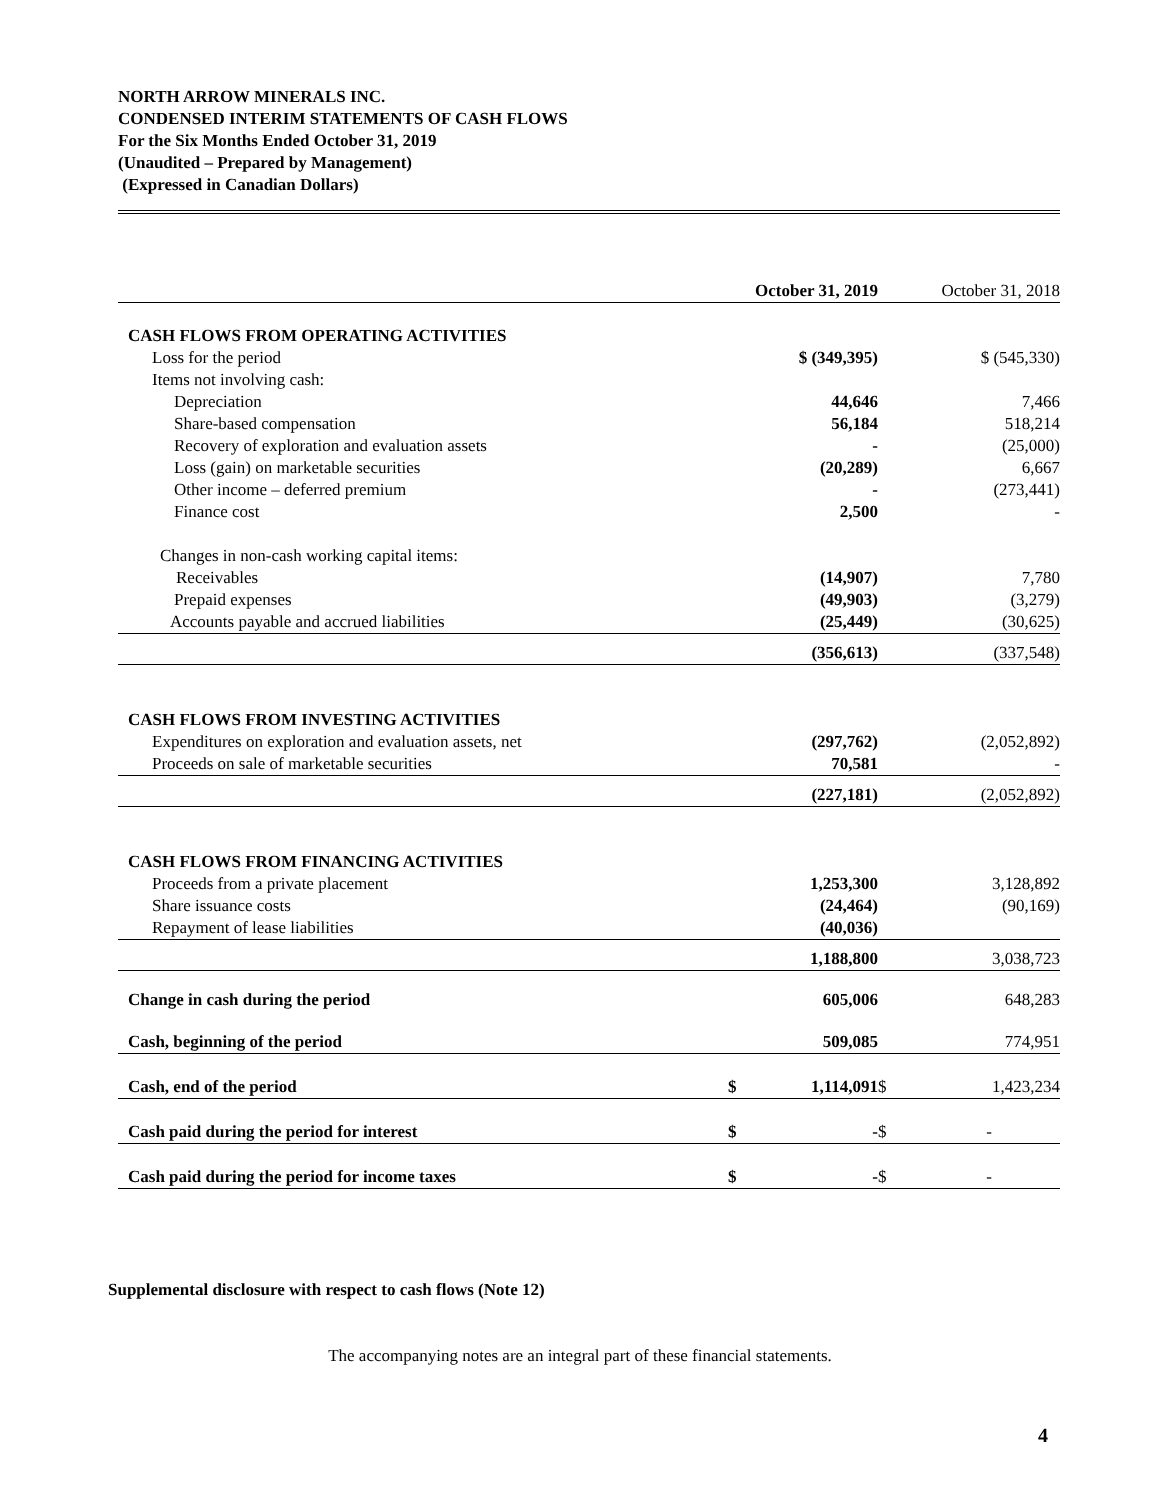NORTH ARROW MINERALS INC.
CONDENSED INTERIM STATEMENTS OF CASH FLOWS
For the Six Months Ended October 31, 2019
(Unaudited – Prepared by Management)
(Expressed in Canadian Dollars)
| | October 31, 2019 | | October 31, 2018 | |
| --- | --- | --- | --- | --- |
| CASH FLOWS FROM OPERATING ACTIVITIES | | | | |
| Loss for the period | | $ (349,395) | | $ (545,330) |
| Items not involving cash: | | | | |
| Depreciation | | 44,646 | | 7,466 |
| Share-based compensation | | 56,184 | | 518,214 |
| Recovery of exploration and evaluation assets | | - | | (25,000) |
| Loss (gain) on marketable securities | | (20,289) | | 6,667 |
| Other income – deferred premium | | - | | (273,441) |
| Finance cost | | 2,500 | | - |
| Changes in non-cash working capital items: | | | | |
| Receivables | | (14,907) | | 7,780 |
| Prepaid expenses | | (49,903) | | (3,279) |
| Accounts payable and accrued liabilities | | (25,449) | | (30,625) |
| | | (356,613) | | (337,548) |
| CASH FLOWS FROM INVESTING ACTIVITIES | | | | |
| Expenditures on exploration and evaluation assets, net | | (297,762) | | (2,052,892) |
| Proceeds on sale of marketable securities | | 70,581 | | - |
| | | (227,181) | | (2,052,892) |
| CASH FLOWS FROM FINANCING ACTIVITIES | | | | |
| Proceeds from a private placement | | 1,253,300 | | 3,128,892 |
| Share issuance costs | | (24,464) | | (90,169) |
| Repayment of lease liabilities | | (40,036) | | |
| | | 1,188,800 | | 3,038,723 |
| Change in cash during the period | | 605,006 | | 648,283 |
| Cash, beginning of the period | | 509,085 | | 774,951 |
| Cash, end of the period | $ | 1,114,091 | $ | 1,423,234 |
| Cash paid during the period for interest | $ | - | $ | - |
| Cash paid during the period for income taxes | $ | - | $ | - |
Supplemental disclosure with respect to cash flows (Note 12)
The accompanying notes are an integral part of these financial statements.
4